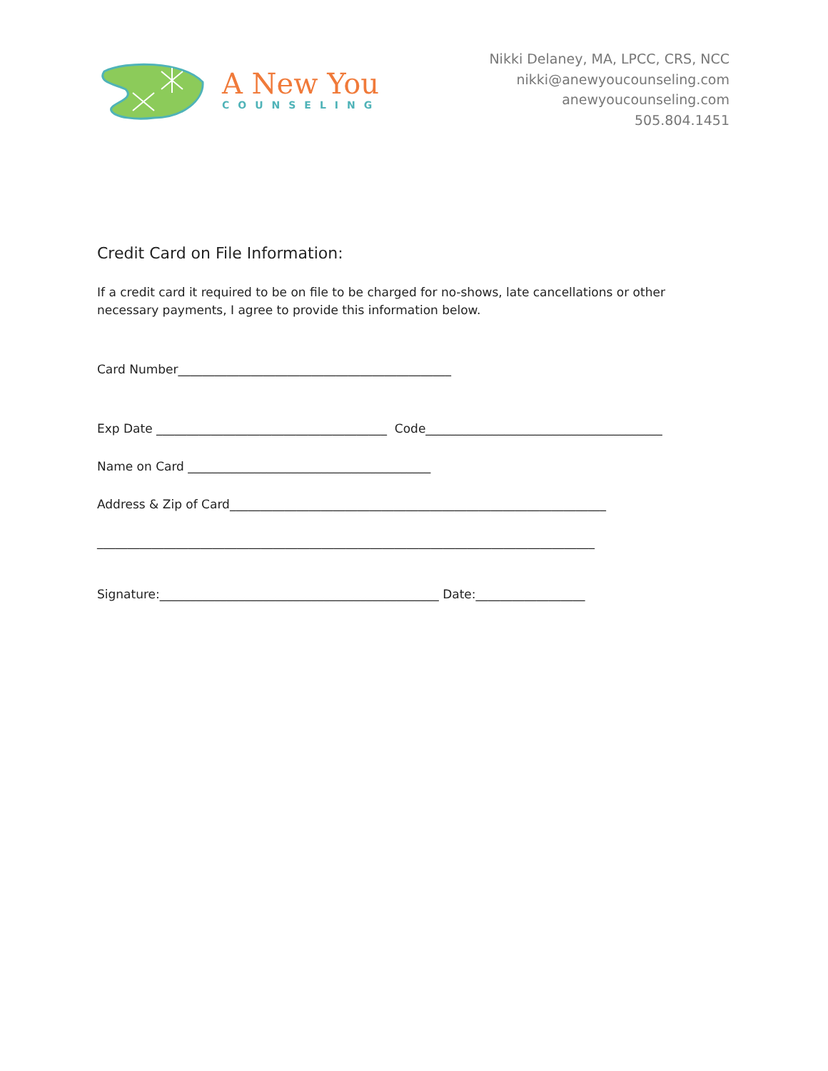A New You
COUNSELING
Nikki Delaney, MA, LPCC, CRS, NCC
nikki@anewyoucounseling.com
anewyoucounseling.com
505.804.1451
Credit Card on File Information:
If a credit card it required to be on file to be charged for no-shows, late cancellations or other necessary payments, I agree to provide this information below.
Card Number_____________________________________________
Exp Date ______________________________________ Code_______________________________________
Name on Card ________________________________________
Address & Zip of Card______________________________________________________________
__________________________________________________________________________________
Signature:______________________________________________ Date:__________________